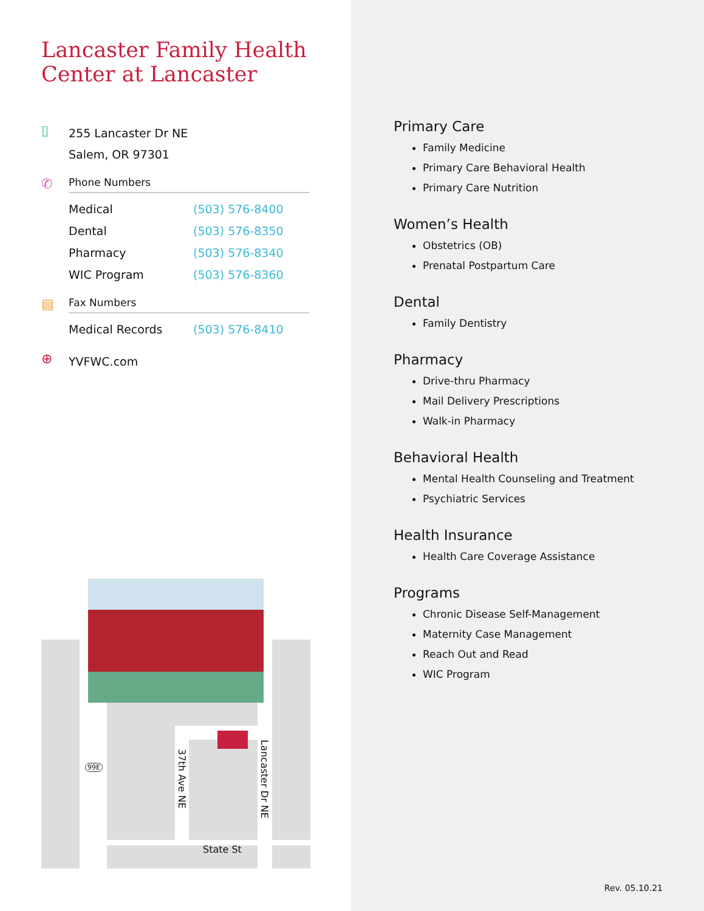Lancaster Family Health Center at Lancaster
▯
255 Lancaster Dr NE
Salem, OR 97301
✆
Phone Numbers
| Medical | (503) 576-8400 |
| Dental | (503) 576-8350 |
| Pharmacy | (503) 576-8340 |
| WIC Program | (503) 576-8360 |
▤
Fax Numbers
| Medical Records | (503) 576-8410 |
⊕
YVFWC.com
99E
37th Ave NE
Lancaster Dr NE
State St
Primary Care
Family Medicine
Primary Care Behavioral Health
Primary Care Nutrition
Women’s Health
Obstetrics (OB)
Prenatal Postpartum Care
Dental
Family Dentistry
Pharmacy
Drive-thru Pharmacy
Mail Delivery Prescriptions
Walk-in Pharmacy
Behavioral Health
Mental Health Counseling and Treatment
Psychiatric Services
Health Insurance
Health Care Coverage Assistance
Programs
Chronic Disease Self-Management
Maternity Case Management
Reach Out and Read
WIC Program
Rev. 05.10.21